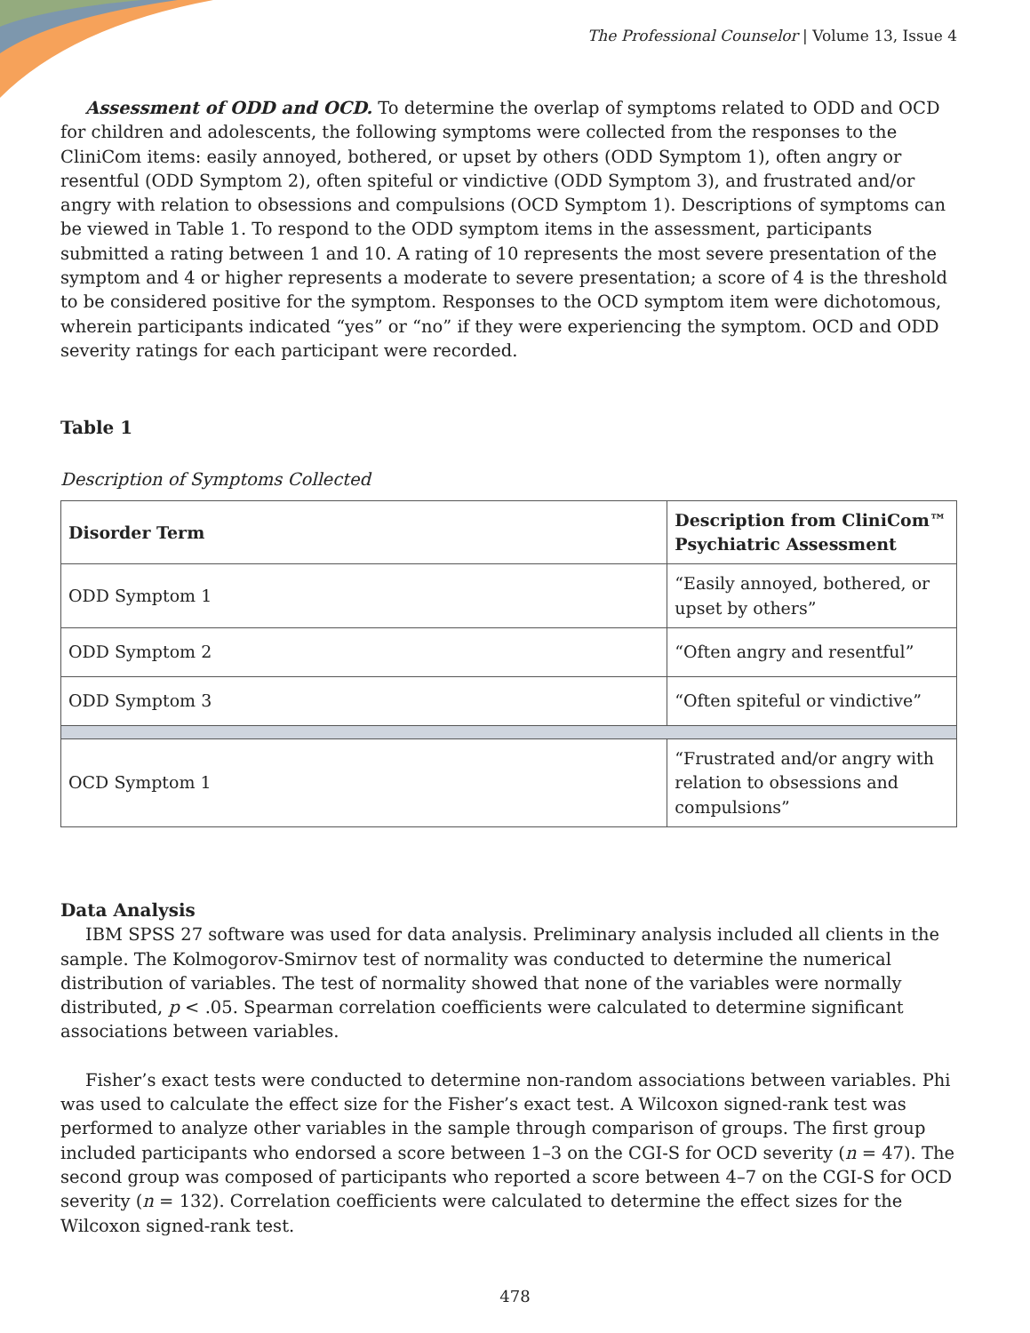The Professional Counselor | Volume 13, Issue 4
Assessment of ODD and OCD. To determine the overlap of symptoms related to ODD and OCD for children and adolescents, the following symptoms were collected from the responses to the CliniCom items: easily annoyed, bothered, or upset by others (ODD Symptom 1), often angry or resentful (ODD Symptom 2), often spiteful or vindictive (ODD Symptom 3), and frustrated and/or angry with relation to obsessions and compulsions (OCD Symptom 1). Descriptions of symptoms can be viewed in Table 1. To respond to the ODD symptom items in the assessment, participants submitted a rating between 1 and 10. A rating of 10 represents the most severe presentation of the symptom and 4 or higher represents a moderate to severe presentation; a score of 4 is the threshold to be considered positive for the symptom. Responses to the OCD symptom item were dichotomous, wherein participants indicated “yes” or “no” if they were experiencing the symptom. OCD and ODD severity ratings for each participant were recorded.
Table 1
Description of Symptoms Collected
| Disorder Term | Description from CliniCom™ Psychiatric Assessment |
| --- | --- |
| ODD Symptom 1 | “Easily annoyed, bothered, or upset by others” |
| ODD Symptom 2 | “Often angry and resentful” |
| ODD Symptom 3 | “Often spiteful or vindictive” |
| OCD Symptom 1 | “Frustrated and/or angry with relation to obsessions and compulsions” |
Data Analysis
IBM SPSS 27 software was used for data analysis. Preliminary analysis included all clients in the sample. The Kolmogorov-Smirnov test of normality was conducted to determine the numerical distribution of variables. The test of normality showed that none of the variables were normally distributed, p < .05. Spearman correlation coefficients were calculated to determine significant associations between variables.
Fisher’s exact tests were conducted to determine non-random associations between variables. Phi was used to calculate the effect size for the Fisher’s exact test. A Wilcoxon signed-rank test was performed to analyze other variables in the sample through comparison of groups. The first group included participants who endorsed a score between 1–3 on the CGI-S for OCD severity (n = 47). The second group was composed of participants who reported a score between 4–7 on the CGI-S for OCD severity (n = 132). Correlation coefficients were calculated to determine the effect sizes for the Wilcoxon signed-rank test.
478